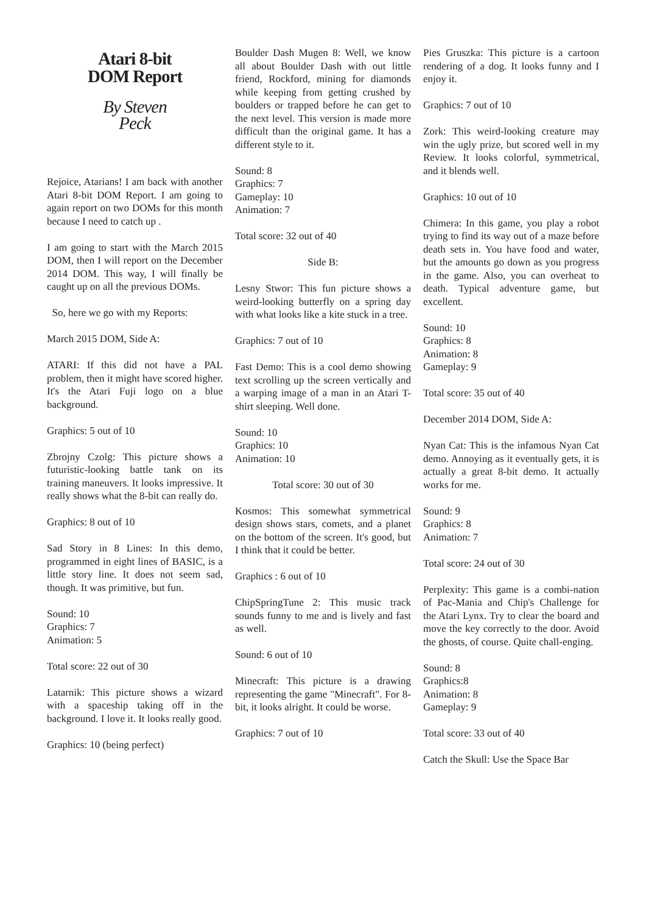Atari 8-bit
DOM Report
By Steven
Peck
Rejoice, Atarians! I am back with another Atari 8-bit DOM Report. I am going to again report on two DOMs for this month because I need to catch up .
I am going to start with the March 2015 DOM, then I will report on the December 2014 DOM. This way, I will finally be caught up on all the previous DOMs.
So, here we go with my Reports:
March 2015 DOM, Side A:
ATARI: If this did not have a PAL problem, then it might have scored higher. It's the Atari Fuji logo on a blue background.
Graphics: 5 out of 10
Zbrojny Czolg: This picture shows a futuristic-looking battle tank on its training maneuvers. It looks impressive. It really shows what the 8-bit can really do.
Graphics: 8 out of 10
Sad Story in 8 Lines: In this demo, programmed in eight lines of BASIC, is a little story line. It does not seem sad, though. It was primitive, but fun.
Sound: 10
Graphics: 7
Animation: 5
Total score: 22 out of 30
Latarnik: This picture shows a wizard with a spaceship taking off in the background. I love it. It looks really good.
Graphics: 10 (being perfect)
Boulder Dash Mugen 8: Well, we know all about Boulder Dash with out little friend, Rockford, mining for diamonds while keeping from getting crushed by boulders or trapped before he can get to the next level. This version is made more difficult than the original game. It has a different style to it.
Sound: 8
Graphics: 7
Gameplay: 10
Animation: 7
Total score: 32 out of 40
Side B:
Lesny Stwor: This fun picture shows a weird-looking butterfly on a spring day with what looks like a kite stuck in a tree.
Graphics: 7 out of 10
Fast Demo: This is a cool demo showing text scrolling up the screen vertically and a warping image of a man in an Atari T-shirt sleeping. Well done.
Sound: 10
Graphics: 10
Animation: 10
Total score: 30 out of 30
Kosmos: This somewhat symmetrical design shows stars, comets, and a planet on the bottom of the screen. It's good, but I think that it could be better.
Graphics : 6 out of 10
ChipSpringTune 2: This music track sounds funny to me and is lively and fast as well.
Sound: 6 out of 10
Minecraft: This picture is a drawing representing the game "Minecraft". For 8-bit, it looks alright. It could be worse.
Graphics: 7 out of 10
Pies Gruszka: This picture is a cartoon rendering of a dog. It looks funny and I enjoy it.
Graphics: 7 out of 10
Zork: This weird-looking creature may win the ugly prize, but scored well in my Review. It looks colorful, symmetrical, and it blends well.
Graphics: 10 out of 10
Chimera: In this game, you play a robot trying to find its way out of a maze before death sets in. You have food and water, but the amounts go down as you progress in the game. Also, you can overheat to death. Typical adventure game, but excellent.
Sound: 10
Graphics: 8
Animation: 8
Gameplay: 9
Total score: 35 out of 40
December 2014 DOM, Side A:
Nyan Cat: This is the infamous Nyan Cat demo. Annoying as it eventually gets, it is actually a great 8-bit demo. It actually works for me.
Sound: 9
Graphics: 8
Animation: 7
Total score: 24 out of 30
Perplexity: This game is a combi-nation of Pac-Mania and Chip's Challenge for the Atari Lynx. Try to clear the board and move the key correctly to the door. Avoid the ghosts, of course. Quite chall-enging.
Sound: 8
Graphics:8
Animation: 8
Gameplay: 9
Total score: 33 out of 40
Catch the Skull: Use the Space Bar